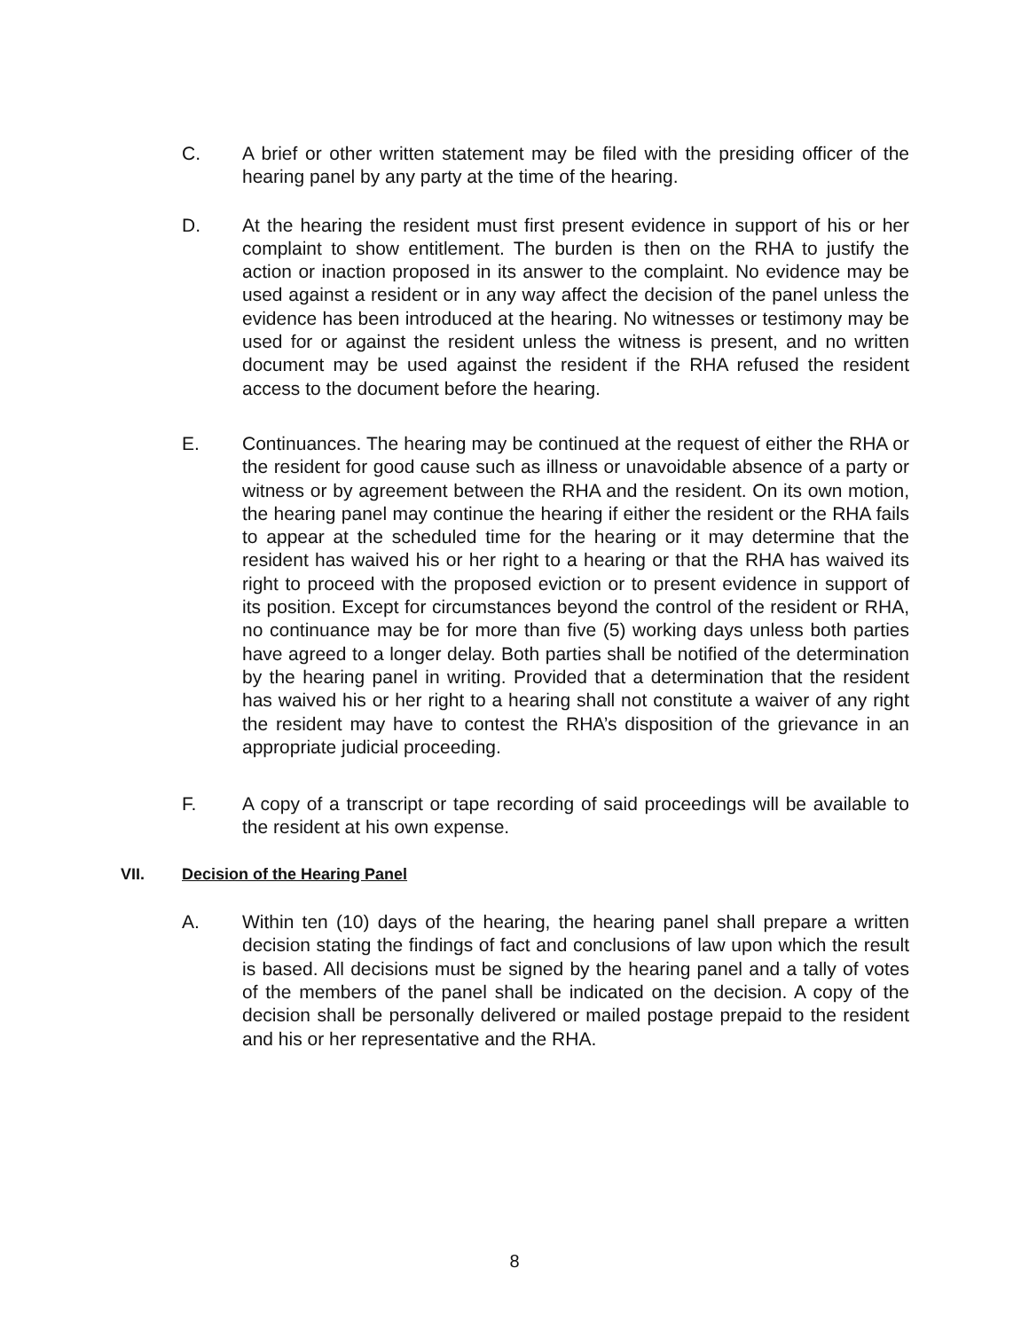C. A brief or other written statement may be filed with the presiding officer of the hearing panel by any party at the time of the hearing.
D. At the hearing the resident must first present evidence in support of his or her complaint to show entitlement. The burden is then on the RHA to justify the action or inaction proposed in its answer to the complaint. No evidence may be used against a resident or in any way affect the decision of the panel unless the evidence has been introduced at the hearing. No witnesses or testimony may be used for or against the resident unless the witness is present, and no written document may be used against the resident if the RHA refused the resident access to the document before the hearing.
E. Continuances. The hearing may be continued at the request of either the RHA or the resident for good cause such as illness or unavoidable absence of a party or witness or by agreement between the RHA and the resident. On its own motion, the hearing panel may continue the hearing if either the resident or the RHA fails to appear at the scheduled time for the hearing or it may determine that the resident has waived his or her right to a hearing or that the RHA has waived its right to proceed with the proposed eviction or to present evidence in support of its position. Except for circumstances beyond the control of the resident or RHA, no continuance may be for more than five (5) working days unless both parties have agreed to a longer delay. Both parties shall be notified of the determination by the hearing panel in writing. Provided that a determination that the resident has waived his or her right to a hearing shall not constitute a waiver of any right the resident may have to contest the RHA’s disposition of the grievance in an appropriate judicial proceeding.
F. A copy of a transcript or tape recording of said proceedings will be available to the resident at his own expense.
VII. Decision of the Hearing Panel
A. Within ten (10) days of the hearing, the hearing panel shall prepare a written decision stating the findings of fact and conclusions of law upon which the result is based. All decisions must be signed by the hearing panel and a tally of votes of the members of the panel shall be indicated on the decision. A copy of the decision shall be personally delivered or mailed postage prepaid to the resident and his or her representative and the RHA.
8